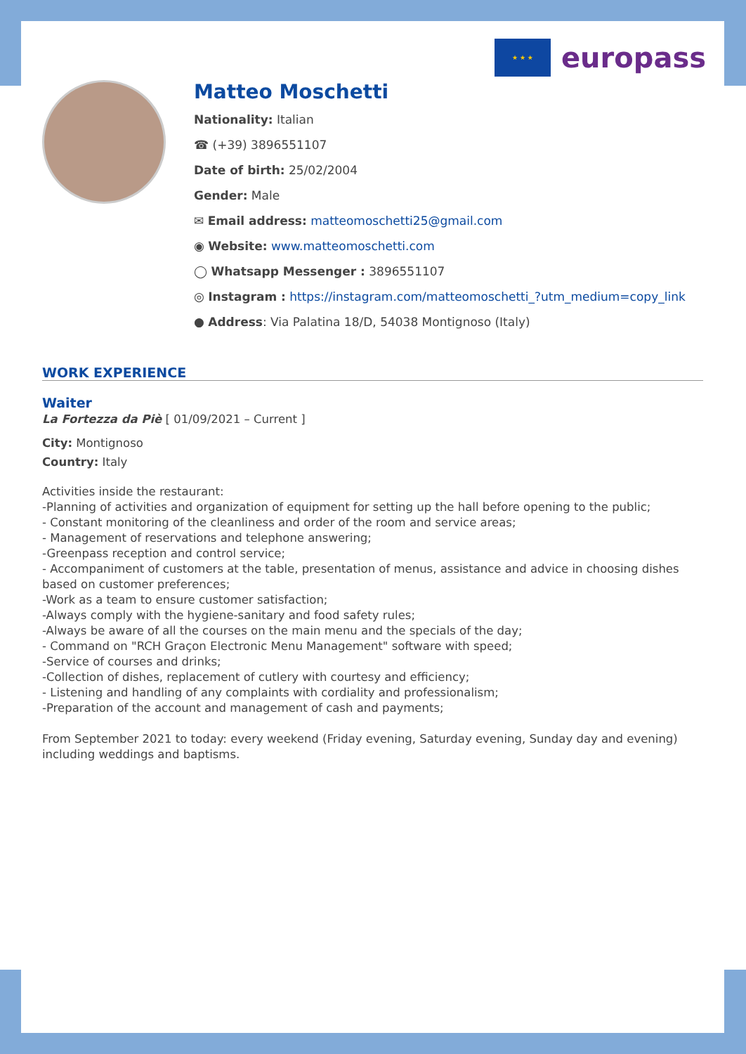★ ★ ★ europass
Matteo Moschetti
Nationality: Italian
☎ (+39) 3896551107
Date of birth: 25/02/2004
Gender: Male
✉ Email address: matteomoschetti25@gmail.com
◉ Website: www.matteomoschetti.com
◯ Whatsapp Messenger : 3896551107
◎ Instagram : https://instagram.com/matteomoschetti_?utm_medium=copy_link
● Address: Via Palatina 18/D, 54038 Montignoso (Italy)
WORK EXPERIENCE
Waiter
La Fortezza da Piè [ 01/09/2021 – Current ]
City: Montignoso
Country: Italy
Activities inside the restaurant:
-Planning of activities and organization of equipment for setting up the hall before opening to the public;
- Constant monitoring of the cleanliness and order of the room and service areas;
- Management of reservations and telephone answering;
-Greenpass reception and control service;
- Accompaniment of customers at the table, presentation of menus, assistance and advice in choosing dishes based on customer preferences;
-Work as a team to ensure customer satisfaction;
-Always comply with the hygiene-sanitary and food safety rules;
-Always be aware of all the courses on the main menu and the specials of the day;
- Command on "RCH Graçon Electronic Menu Management" software with speed;
-Service of courses and drinks;
-Collection of dishes, replacement of cutlery with courtesy and efficiency;
- Listening and handling of any complaints with cordiality and professionalism;
-Preparation of the account and management of cash and payments;
From September 2021 to today: every weekend (Friday evening, Saturday evening, Sunday day and evening) including weddings and baptisms.